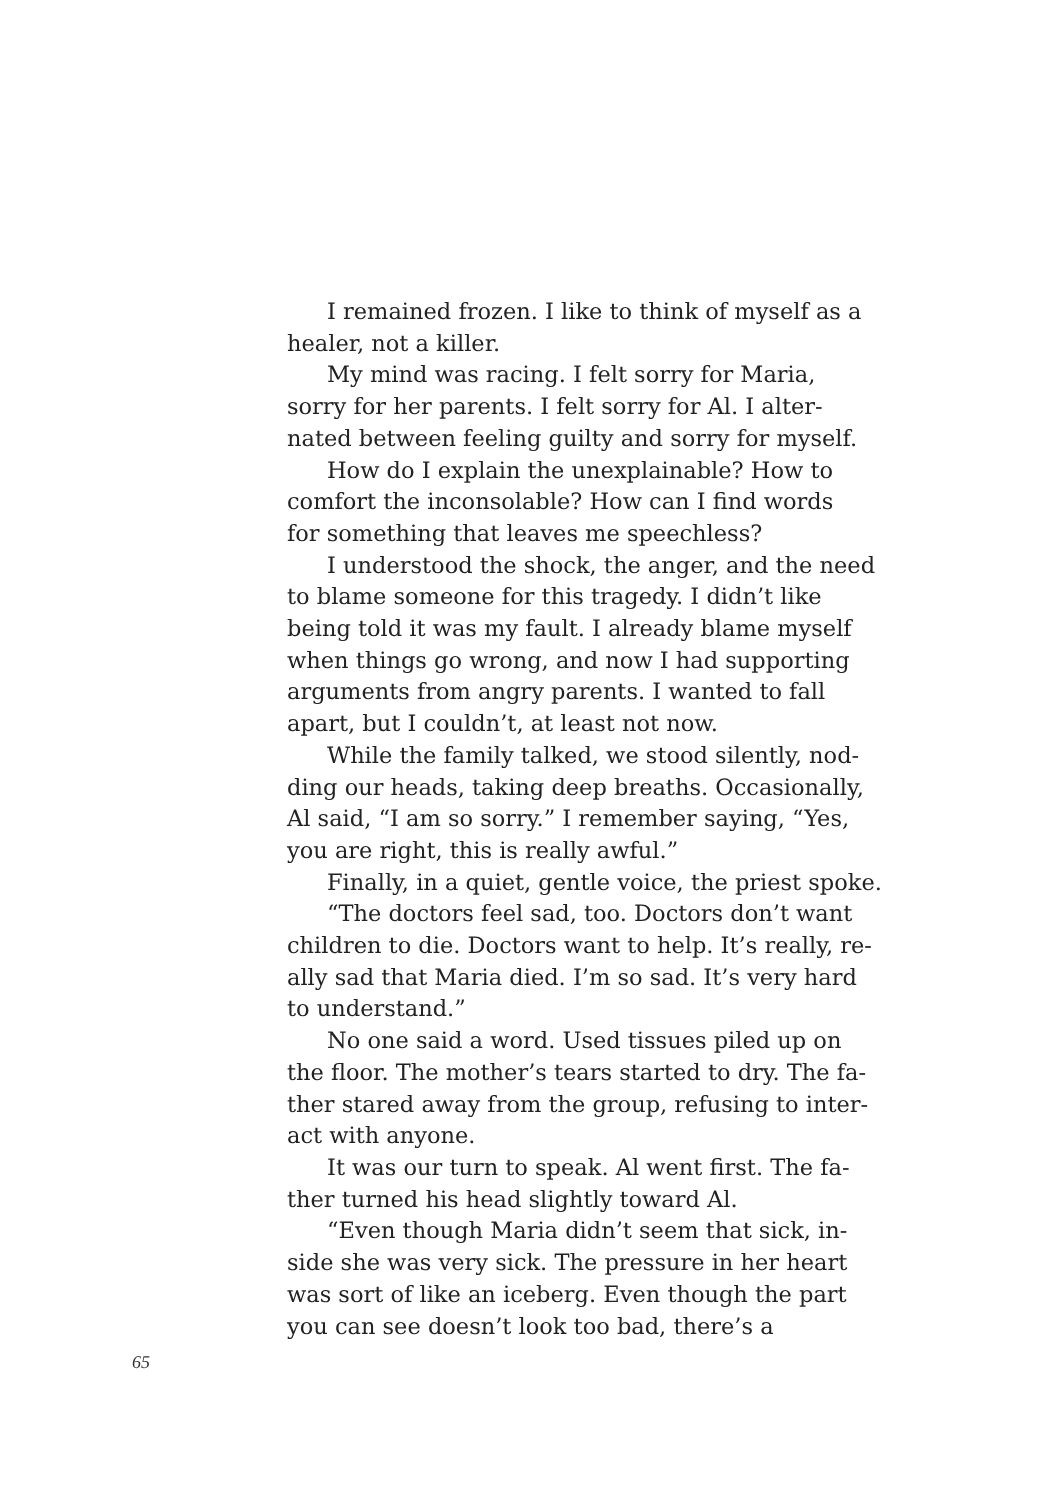I remained frozen. I like to think of myself as a
healer, not a killer.
My mind was racing. I felt sorry for Maria,
sorry for her parents. I felt sorry for Al. I alter-
nated between feeling guilty and sorry for myself.
How do I explain the unexplainable? How to
comfort the inconsolable? How can I find words
for something that leaves me speechless?
I understood the shock, the anger, and the need
to blame someone for this tragedy. I didn’t like
being told it was my fault. I already blame myself
when things go wrong, and now I had supporting
arguments from angry parents. I wanted to fall
apart, but I couldn’t, at least not now.
While the family talked, we stood silently, nod-
ding our heads, taking deep breaths. Occasionally,
Al said, “I am so sorry.” I remember saying, “Yes,
you are right, this is really awful.”
Finally, in a quiet, gentle voice, the priest spoke.
“The doctors feel sad, too. Doctors don’t want
children to die. Doctors want to help. It’s really, re-
ally sad that Maria died. I’m so sad. It’s very hard
to understand.”
No one said a word. Used tissues piled up on
the floor. The mother’s tears started to dry. The fa-
ther stared away from the group, refusing to inter-
act with anyone.
It was our turn to speak. Al went first. The fa-
ther turned his head slightly toward Al.
“Even though Maria didn’t seem that sick, in-
side she was very sick. The pressure in her heart
was sort of like an iceberg. Even though the part
you can see doesn’t look too bad, there’s a
65